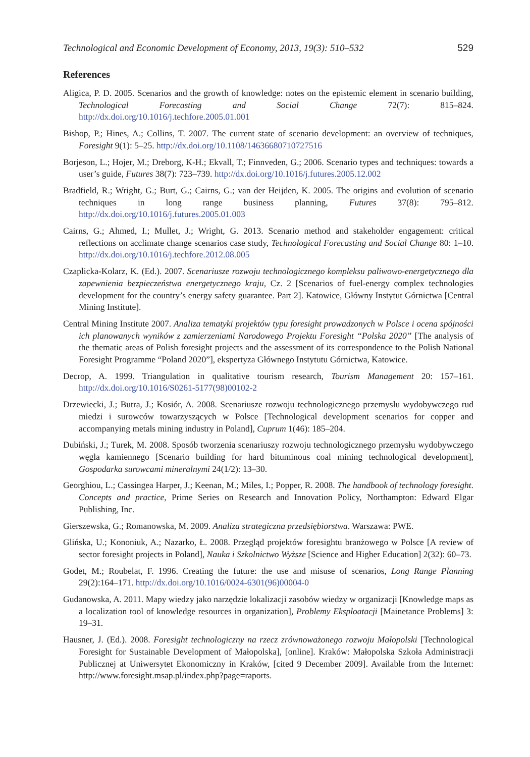Technological and Economic Development of Economy, 2013, 19(3): 510–532 529
References
Aligica, P. D. 2005. Scenarios and the growth of knowledge: notes on the epistemic element in scenario building, Technological Forecasting and Social Change 72(7): 815–824. http://dx.doi.org/10.1016/j.techfore.2005.01.001
Bishop, P.; Hines, A.; Collins, T. 2007. The current state of scenario development: an overview of techniques, Foresight 9(1): 5–25. http://dx.doi.org/10.1108/14636680710727516
Borjeson, L.; Hojer, M.; Dreborg, K-H.; Ekvall, T.; Finnveden, G.; 2006. Scenario types and techniques: towards a user’s guide, Futures 38(7): 723–739. http://dx.doi.org/10.1016/j.futures.2005.12.002
Bradfield, R.; Wright, G.; Burt, G.; Cairns, G.; van der Heijden, K. 2005. The origins and evolution of scenario techniques in long range business planning, Futures 37(8): 795–812. http://dx.doi.org/10.1016/j.futures.2005.01.003
Cairns, G.; Ahmed, I.; Mullet, J.; Wright, G. 2013. Scenario method and stakeholder engagement: critical reflections on acclimate change scenarios case study, Technological Forecasting and Social Change 80: 1–10. http://dx.doi.org/10.1016/j.techfore.2012.08.005
Czaplicka-Kolarz, K. (Ed.). 2007. Scenariusze rozwoju technologicznego kompleksu paliwowo-energetycznego dla zapewnienia bezpieczeństwa energetycznego kraju, Cz. 2 [Scenarios of fuel-energy complex technologies development for the country’s energy safety guarantee. Part 2]. Katowice, Główny Instytut Górnictwa [Central Mining Institute].
Central Mining Institute 2007. Analiza tematyki projektów typu foresight prowadzonych w Polsce i ocena spójności ich planowanych wyników z zamierzeniami Narodowego Projektu Foresight “Polska 2020” [The analysis of the thematic areas of Polish foresight projects and the assessment of its correspondence to the Polish National Foresight Programme “Poland 2020”], ekspertyza Głównego Instytutu Górnictwa, Katowice.
Decrop, A. 1999. Triangulation in qualitative tourism research, Tourism Management 20: 157–161. http://dx.doi.org/10.1016/S0261-5177(98)00102-2
Drzewiecki, J.; Butra, J.; Kosiór, A. 2008. Scenariusze rozwoju technologicznego przemysłu wydobywczego rud miedzi i surowców towarzyszących w Polsce [Technological development scenarios for copper and accompanying metals mining industry in Poland], Cuprum 1(46): 185–204.
Dubiński, J.; Turek, M. 2008. Sposób tworzenia scenariuszy rozwoju technologicznego przemysłu wydobywczego węgla kamiennego [Scenario building for hard bituminous coal mining technological development], Gospodarka surowcami mineralnymi 24(1/2): 13–30.
Georghiou, L.; Cassingea Harper, J.; Keenan, M.; Miles, I.; Popper, R. 2008. The handbook of technology foresight. Concepts and practice, Prime Series on Research and Innovation Policy, Northampton: Edward Elgar Publishing, Inc.
Gierszewska, G.; Romanowska, M. 2009. Analiza strategiczna przedsiębiorstwa. Warszawa: PWE.
Glińska, U.; Kononiuk, A.; Nazarko, Ł. 2008. Przegląd projektów foresightu branżowego w Polsce [A review of sector foresight projects in Poland], Nauka i Szkolnictwo Wyższe [Science and Higher Education] 2(32): 60–73.
Godet, M.; Roubelat, F. 1996. Creating the future: the use and misuse of scenarios, Long Range Planning 29(2):164–171. http://dx.doi.org/10.1016/0024-6301(96)00004-0
Gudanowska, A. 2011. Mapy wiedzy jako narzędzie lokalizacji zasobów wiedzy w organizacji [Knowledge maps as a localization tool of knowledge resources in organization], Problemy Eksploatacji [Mainetance Problems] 3: 19–31.
Hausner, J. (Ed.). 2008. Foresight technologiczny na rzecz zrównoważonego rozwoju Małopolski [Technological Foresight for Sustainable Development of Małopolska], [online]. Kraków: Małopolska Szkoła Administracji Publicznej at Uniwersytet Ekonomiczny in Kraków, [cited 9 December 2009]. Available from the Internet: http://www.foresight.msap.pl/index.php?page=raports.